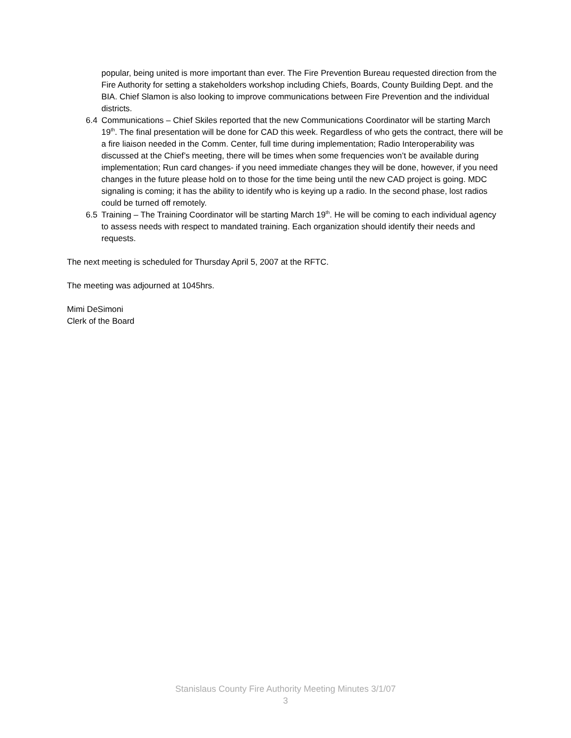popular, being united is more important than ever. The Fire Prevention Bureau requested direction from the Fire Authority for setting a stakeholders workshop including Chiefs, Boards, County Building Dept. and the BIA. Chief Slamon is also looking to improve communications between Fire Prevention and the individual districts.
6.4 Communications – Chief Skiles reported that the new Communications Coordinator will be starting March 19<sup>th</sup>. The final presentation will be done for CAD this week. Regardless of who gets the contract, there will be a fire liaison needed in the Comm. Center, full time during implementation; Radio Interoperability was discussed at the Chief’s meeting, there will be times when some frequencies won’t be available during implementation; Run card changes- if you need immediate changes they will be done, however, if you need changes in the future please hold on to those for the time being until the new CAD project is going. MDC signaling is coming; it has the ability to identify who is keying up a radio. In the second phase, lost radios could be turned off remotely.
6.5 Training – The Training Coordinator will be starting March 19<sup>th</sup>. He will be coming to each individual agency to assess needs with respect to mandated training. Each organization should identify their needs and requests.
The next meeting is scheduled for Thursday April 5, 2007 at the RFTC.
The meeting was adjourned at 1045hrs.
Mimi DeSimoni
Clerk of the Board
Stanislaus County Fire Authority Meeting Minutes 3/1/07
3